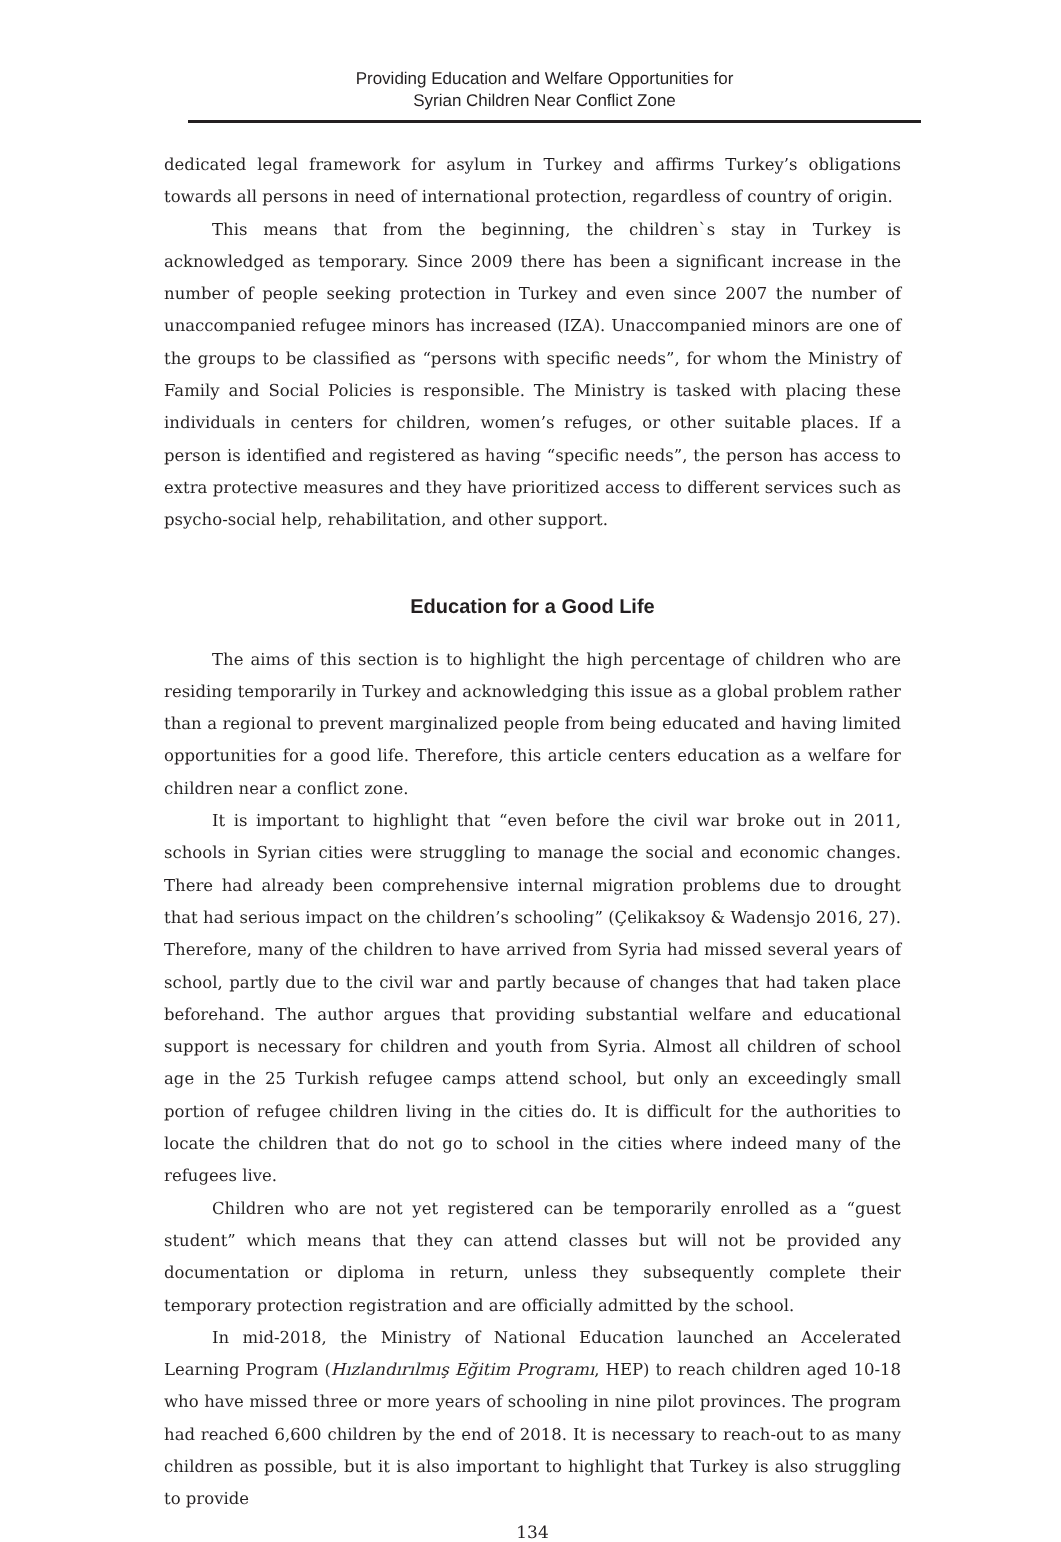Providing Education and Welfare Opportunities for
Syrian Children Near Conflict Zone
dedicated legal framework for asylum in Turkey and affirms Turkey’s obligations towards all persons in need of international protection, regardless of country of origin.
This means that from the beginning, the children`s stay in Turkey is acknowledged as temporary. Since 2009 there has been a significant increase in the number of people seeking protection in Turkey and even since 2007 the number of unaccompanied refugee minors has increased (IZA). Unaccompanied minors are one of the groups to be classified as “persons with specific needs”, for whom the Ministry of Family and Social Policies is responsible. The Ministry is tasked with placing these individuals in centers for children, women’s refuges, or other suitable places. If a person is identified and registered as having “specific needs”, the person has access to extra protective measures and they have prioritized access to different services such as psycho-social help, rehabilitation, and other support.
Education for a Good Life
The aims of this section is to highlight the high percentage of children who are residing temporarily in Turkey and acknowledging this issue as a global problem rather than a regional to prevent marginalized people from being educated and having limited opportunities for a good life. Therefore, this article centers education as a welfare for children near a conflict zone.
It is important to highlight that “even before the civil war broke out in 2011, schools in Syrian cities were struggling to manage the social and economic changes. There had already been comprehensive internal migration problems due to drought that had serious impact on the children’s schooling” (Çelikaksoy & Wadensjo 2016, 27). Therefore, many of the children to have arrived from Syria had missed several years of school, partly due to the civil war and partly because of changes that had taken place beforehand. The author argues that providing substantial welfare and educational support is necessary for children and youth from Syria. Almost all children of school age in the 25 Turkish refugee camps attend school, but only an exceedingly small portion of refugee children living in the cities do. It is difficult for the authorities to locate the children that do not go to school in the cities where indeed many of the refugees live.
Children who are not yet registered can be temporarily enrolled as a “guest student” which means that they can attend classes but will not be provided any documentation or diploma in return, unless they subsequently complete their temporary protection registration and are officially admitted by the school.
In mid-2018, the Ministry of National Education launched an Accelerated Learning Program (Hızlandırılmış Eğitim Programı, HEP) to reach children aged 10-18 who have missed three or more years of schooling in nine pilot provinces. The program had reached 6,600 children by the end of 2018. It is necessary to reach-out to as many children as possible, but it is also important to highlight that Turkey is also struggling to provide
134